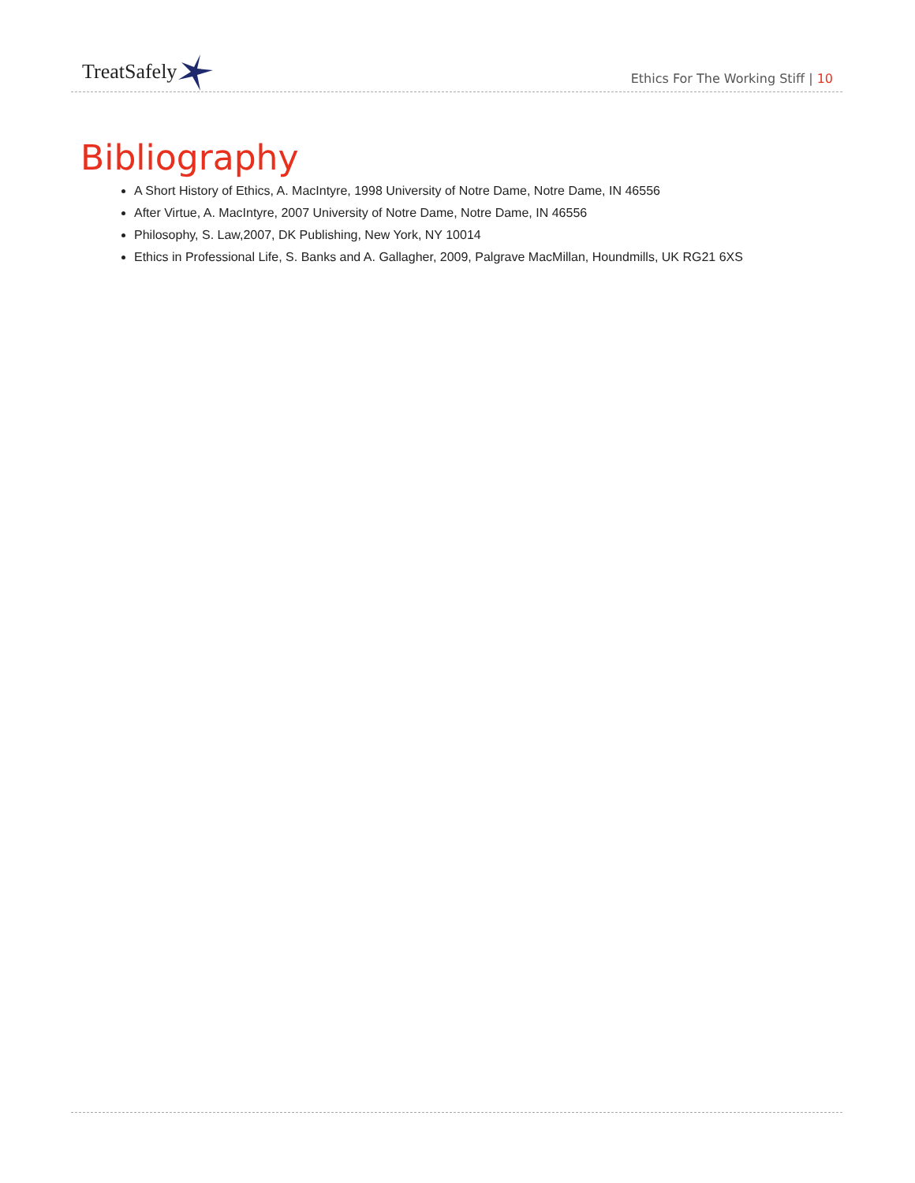TreatSafely
Ethics For The Working Stiff | 10
Bibliography
A Short History of Ethics, A. MacIntyre, 1998 University of Notre Dame, Notre Dame, IN 46556
After Virtue, A. MacIntyre, 2007 University of Notre Dame, Notre Dame, IN 46556
Philosophy, S. Law,2007, DK Publishing, New York, NY 10014
Ethics in Professional Life, S. Banks and A. Gallagher, 2009, Palgrave MacMillan, Houndmills, UK RG21 6XS